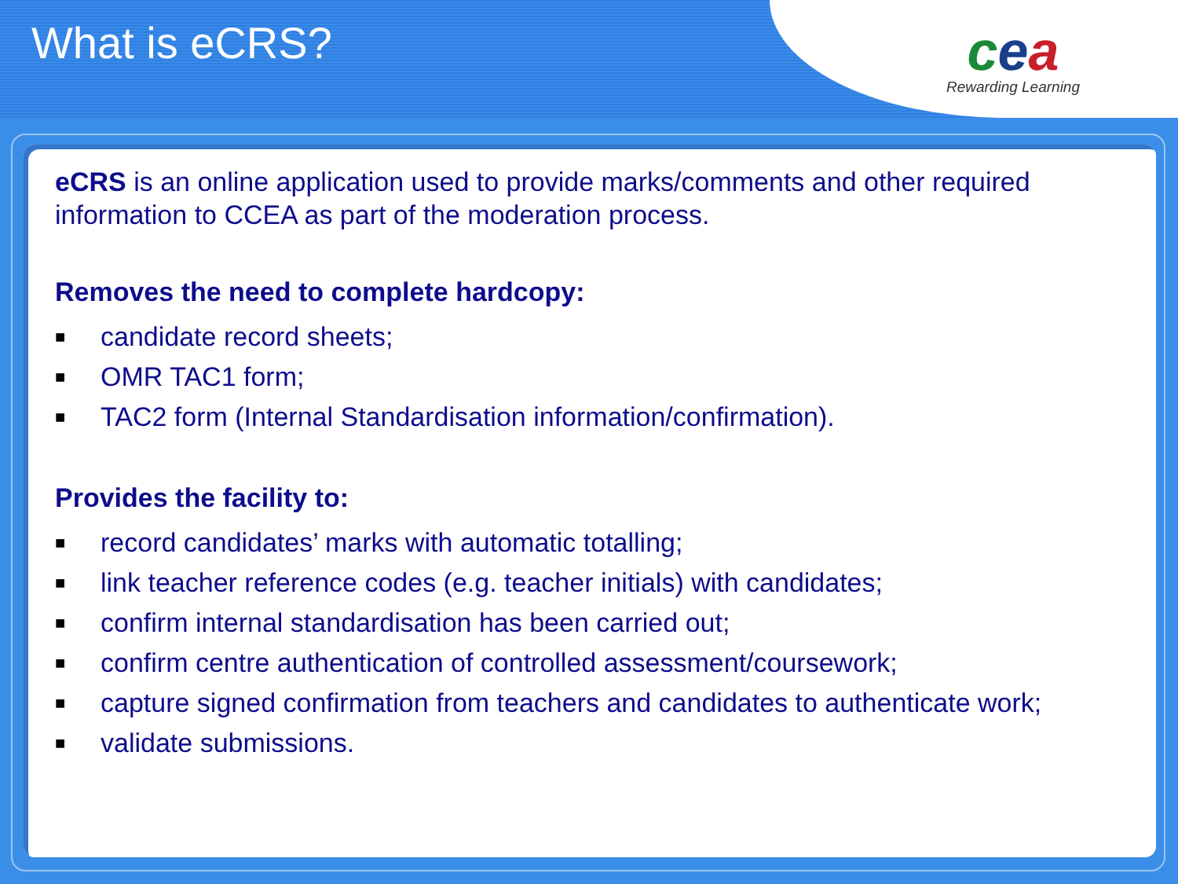What is eCRS?
cea
Rewarding Learning
eCRS is an online application used to provide marks/comments and other required information to CCEA as part of the moderation process.
Removes the need to complete hardcopy:
■ candidate record sheets;
■ OMR TAC1 form;
■ TAC2 form (Internal Standardisation information/confirmation).
Provides the facility to:
■ record candidates’ marks with automatic totalling;
■ link teacher reference codes (e.g. teacher initials) with candidates;
■ confirm internal standardisation has been carried out;
■ confirm centre authentication of controlled assessment/coursework;
■ capture signed confirmation from teachers and candidates to authenticate work;
■ validate submissions.